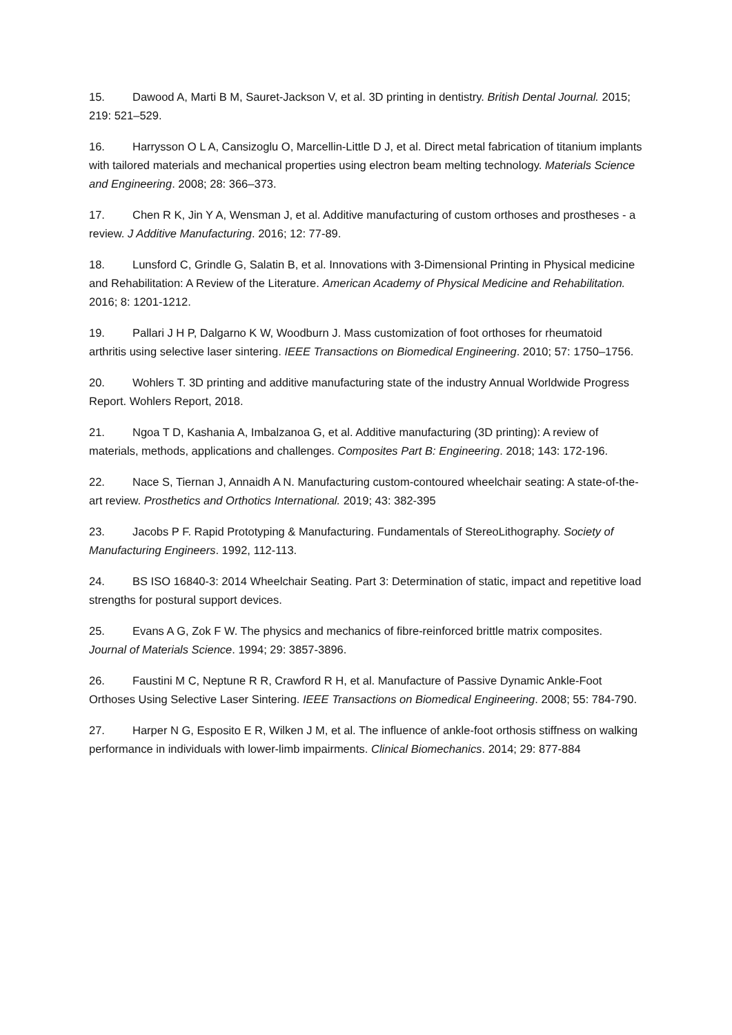15. Dawood A, Marti B M, Sauret-Jackson V, et al. 3D printing in dentistry. British Dental Journal. 2015; 219: 521–529.
16. Harrysson O L A, Cansizoglu O, Marcellin-Little D J, et al. Direct metal fabrication of titanium implants with tailored materials and mechanical properties using electron beam melting technology. Materials Science and Engineering. 2008; 28: 366–373.
17. Chen R K, Jin Y A, Wensman J, et al. Additive manufacturing of custom orthoses and prostheses - a review. J Additive Manufacturing. 2016; 12: 77-89.
18. Lunsford C, Grindle G, Salatin B, et al. Innovations with 3-Dimensional Printing in Physical medicine and Rehabilitation: A Review of the Literature. American Academy of Physical Medicine and Rehabilitation. 2016; 8: 1201-1212.
19. Pallari J H P, Dalgarno K W, Woodburn J. Mass customization of foot orthoses for rheumatoid arthritis using selective laser sintering. IEEE Transactions on Biomedical Engineering. 2010; 57: 1750–1756.
20. Wohlers T. 3D printing and additive manufacturing state of the industry Annual Worldwide Progress Report. Wohlers Report, 2018.
21. Ngoa T D, Kashania A, Imbalzanoa G, et al. Additive manufacturing (3D printing): A review of materials, methods, applications and challenges. Composites Part B: Engineering. 2018; 143: 172-196.
22. Nace S, Tiernan J, Annaidh A N. Manufacturing custom-contoured wheelchair seating: A state-of-the-art review. Prosthetics and Orthotics International. 2019; 43: 382-395
23. Jacobs P F. Rapid Prototyping & Manufacturing. Fundamentals of StereoLithography. Society of Manufacturing Engineers. 1992, 112-113.
24. BS ISO 16840-3: 2014 Wheelchair Seating. Part 3: Determination of static, impact and repetitive load strengths for postural support devices.
25. Evans A G, Zok F W. The physics and mechanics of fibre-reinforced brittle matrix composites. Journal of Materials Science. 1994; 29: 3857-3896.
26. Faustini M C, Neptune R R, Crawford R H, et al. Manufacture of Passive Dynamic Ankle-Foot Orthoses Using Selective Laser Sintering. IEEE Transactions on Biomedical Engineering. 2008; 55: 784-790.
27. Harper N G, Esposito E R, Wilken J M, et al. The influence of ankle-foot orthosis stiffness on walking performance in individuals with lower-limb impairments. Clinical Biomechanics. 2014; 29: 877-884